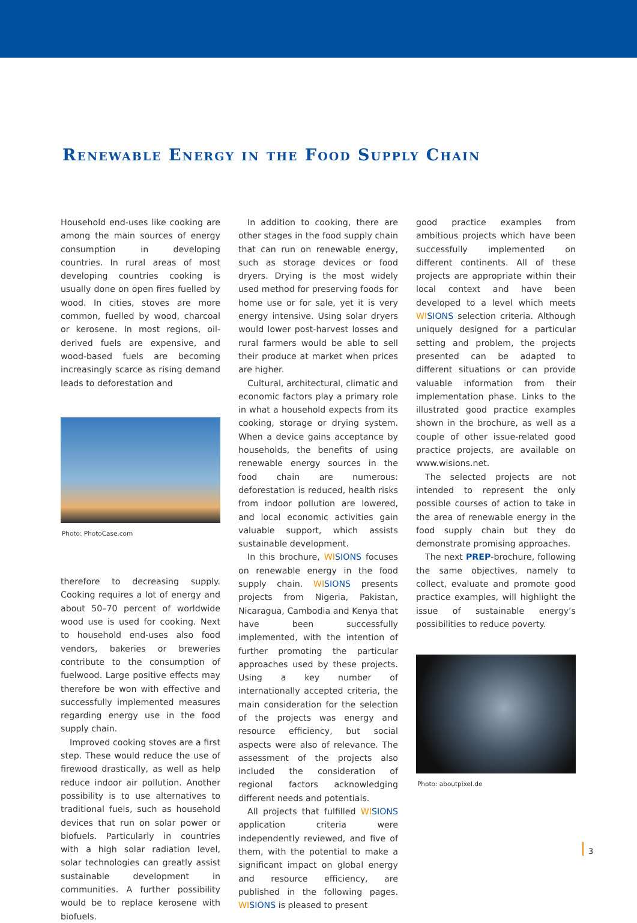Renewable Energy in the Food Supply Chain
Household end-uses like cooking are among the main sources of energy consumption in developing countries. In rural areas of most developing countries cooking is usually done on open fires fuelled by wood. In cities, stoves are more common, fuelled by wood, charcoal or kerosene. In most regions, oil-derived fuels are expensive, and wood-based fuels are becoming increasingly scarce as rising demand leads to deforestation and
Photo: PhotoCase.com
therefore to decreasing supply. Cooking requires a lot of energy and about 50–70 percent of worldwide wood use is used for cooking. Next to household end-uses also food vendors, bakeries or breweries contribute to the consumption of fuelwood. Large positive effects may therefore be won with effective and successfully implemented measures regarding energy use in the food supply chain.
Improved cooking stoves are a first step. These would reduce the use of firewood drastically, as well as help reduce indoor air pollution. Another possibility is to use alternatives to traditional fuels, such as household devices that run on solar power or biofuels. Particularly in countries with a high solar radiation level, solar technologies can greatly assist sustainable development in communities. A further possibility would be to replace kerosene with biofuels.
In addition to cooking, there are other stages in the food supply chain that can run on renewable energy, such as storage devices or food dryers. Drying is the most widely used method for preserving foods for home use or for sale, yet it is very energy intensive. Using solar dryers would lower post-harvest losses and rural farmers would be able to sell their produce at market when prices are higher.
Cultural, architectural, climatic and economic factors play a primary role in what a household expects from its cooking, storage or drying system. When a device gains acceptance by households, the benefits of using renewable energy sources in the food chain are numerous: deforestation is reduced, health risks from indoor pollution are lowered, and local economic activities gain valuable support, which assists sustainable development.
In this brochure, WI SIONS focuses on renewable energy in the food supply chain. WI SIONS presents projects from Nigeria, Pakistan, Nicaragua, Cambodia and Kenya that have been successfully implemented, with the intention of further promoting the particular approaches used by these projects. Using a key number of internationally accepted criteria, the main consideration for the selection of the projects was energy and resource efficiency, but social aspects were also of relevance. The assessment of the projects also included the consideration of regional factors acknowledging different needs and potentials.
All projects that fulfilled WI SIONS application criteria were independently reviewed, and five of them, with the potential to make a significant impact on global energy and resource efficiency, are published in the following pages. WI SIONS is pleased to present
good practice examples from ambitious projects which have been successfully implemented on different continents. All of these projects are appropriate within their local context and have been developed to a level which meets WI SIONS selection criteria. Although uniquely designed for a particular setting and problem, the projects presented can be adapted to different situations or can provide valuable information from their implementation phase. Links to the illustrated good practice examples shown in the brochure, as well as a couple of other issue-related good practice projects, are available on www.wisions.net.
The selected projects are not intended to represent the only possible courses of action to take in the area of renewable energy in the food supply chain but they do demonstrate promising approaches.
The next PREP-brochure, following the same objectives, namely to collect, evaluate and promote good practice examples, will highlight the issue of sustainable energy’s possibilities to reduce poverty.
Photo: aboutpixel.de
3